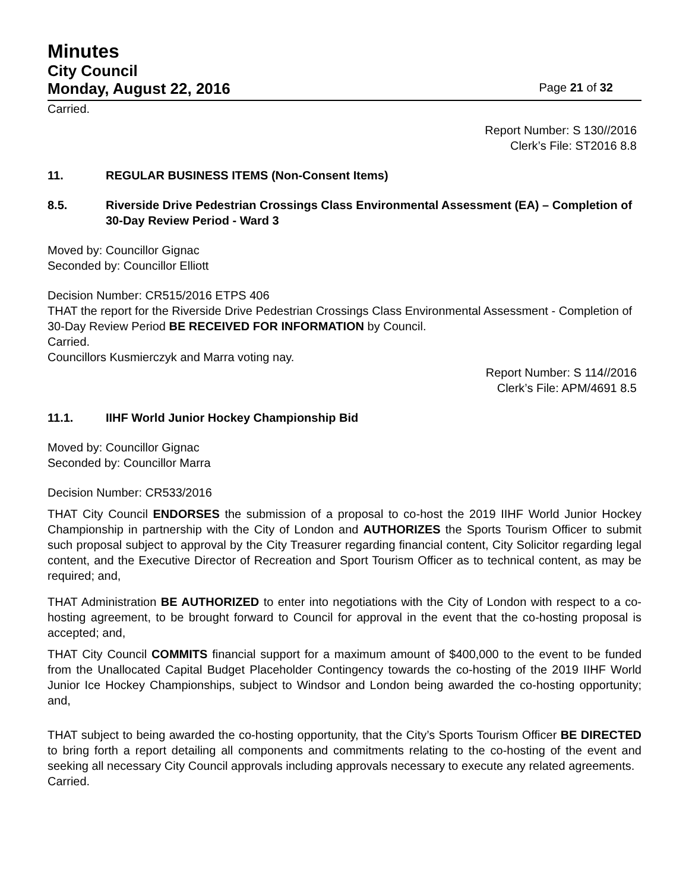Minutes
City Council
Monday, August 22, 2016 Page 21 of 32
Carried.
Report Number: S 130//2016
Clerk’s File: ST2016 8.8
11. REGULAR BUSINESS ITEMS (Non-Consent Items)
8.5. Riverside Drive Pedestrian Crossings Class Environmental Assessment (EA) – Completion of 30-Day Review Period - Ward 3
Moved by: Councillor Gignac
Seconded by: Councillor Elliott
Decision Number: CR515/2016 ETPS 406
THAT the report for the Riverside Drive Pedestrian Crossings Class Environmental Assessment - Completion of 30-Day Review Period BE RECEIVED FOR INFORMATION by Council.
Carried.
Councillors Kusmierczyk and Marra voting nay.
Report Number: S 114//2016
Clerk’s File: APM/4691 8.5
11.1. IIHF World Junior Hockey Championship Bid
Moved by: Councillor Gignac
Seconded by: Councillor Marra
Decision Number: CR533/2016
THAT City Council ENDORSES the submission of a proposal to co-host the 2019 IIHF World Junior Hockey Championship in partnership with the City of London and AUTHORIZES the Sports Tourism Officer to submit such proposal subject to approval by the City Treasurer regarding financial content, City Solicitor regarding legal content, and the Executive Director of Recreation and Sport Tourism Officer as to technical content, as may be required; and,
THAT Administration BE AUTHORIZED to enter into negotiations with the City of London with respect to a co-hosting agreement, to be brought forward to Council for approval in the event that the co-hosting proposal is accepted; and,
THAT City Council COMMITS financial support for a maximum amount of $400,000 to the event to be funded from the Unallocated Capital Budget Placeholder Contingency towards the co-hosting of the 2019 IIHF World Junior Ice Hockey Championships, subject to Windsor and London being awarded the co-hosting opportunity; and,
THAT subject to being awarded the co-hosting opportunity, that the City’s Sports Tourism Officer BE DIRECTED to bring forth a report detailing all components and commitments relating to the co-hosting of the event and seeking all necessary City Council approvals including approvals necessary to execute any related agreements.
Carried.